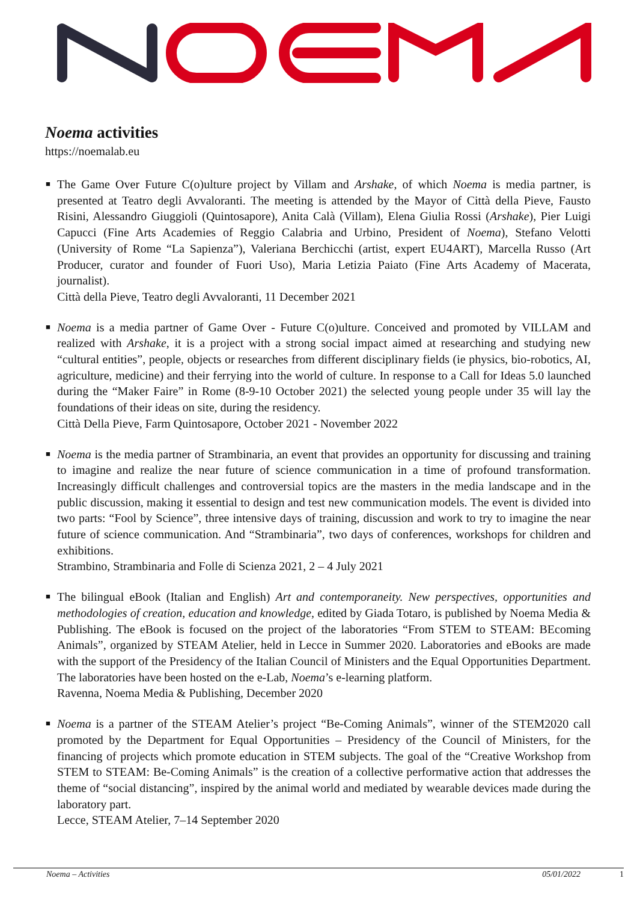Noema activities
https://noemalab.eu
■ The Game Over Future C(o)ulture project by Villam and Arshake, of which Noema is media partner, is presented at Teatro degli Avvaloranti. The meeting is attended by the Mayor of Città della Pieve, Fausto Risini, Alessandro Giuggioli (Quintosapore), Anita Calà (Villam), Elena Giulia Rossi (Arshake), Pier Luigi Capucci (Fine Arts Academies of Reggio Calabria and Urbino, President of Noema), Stefano Velotti (University of Rome “La Sapienza”), Valeriana Berchicchi (artist, expert EU4ART), Marcella Russo (Art Producer, curator and founder of Fuori Uso), Maria Letizia Paiato (Fine Arts Academy of Macerata, journalist).
Città della Pieve, Teatro degli Avvaloranti, 11 December 2021
■ Noema is a media partner of Game Over - Future C(o)ulture. Conceived and promoted by VILLAM and realized with Arshake, it is a project with a strong social impact aimed at researching and studying new “cultural entities”, people, objects or researches from different disciplinary fields (ie physics, bio-robotics, AI, agriculture, medicine) and their ferrying into the world of culture. In response to a Call for Ideas 5.0 launched during the “Maker Faire” in Rome (8-9-10 October 2021) the selected young people under 35 will lay the foundations of their ideas on site, during the residency.
Città Della Pieve, Farm Quintosapore, October 2021 - November 2022
■ Noema is the media partner of Strambinaria, an event that provides an opportunity for discussing and training to imagine and realize the near future of science communication in a time of profound transformation. Increasingly difficult challenges and controversial topics are the masters in the media landscape and in the public discussion, making it essential to design and test new communication models. The event is divided into two parts: “Fool by Science”, three intensive days of training, discussion and work to try to imagine the near future of science communication. And “Strambinaria”, two days of conferences, workshops for children and exhibitions.
Strambino, Strambinaria and Folle di Scienza 2021, 2 – 4 July 2021
■ The bilingual eBook (Italian and English) Art and contemporaneity. New perspectives, opportunities and methodologies of creation, education and knowledge, edited by Giada Totaro, is published by Noema Media & Publishing. The eBook is focused on the project of the laboratories “From STEM to STEAM: BEcoming Animals”, organized by STEAM Atelier, held in Lecce in Summer 2020. Laboratories and eBooks are made with the support of the Presidency of the Italian Council of Ministers and the Equal Opportunities Department. The laboratories have been hosted on the e-Lab, Noema’s e-learning platform.
Ravenna, Noema Media & Publishing, December 2020
■ Noema is a partner of the STEAM Atelier’s project “Be-Coming Animals”, winner of the STEM2020 call promoted by the Department for Equal Opportunities – Presidency of the Council of Ministers, for the financing of projects which promote education in STEM subjects. The goal of the “Creative Workshop from STEM to STEAM: Be-Coming Animals” is the creation of a collective performative action that addresses the theme of “social distancing”, inspired by the animal world and mediated by wearable devices made during the laboratory part.
Lecce, STEAM Atelier, 7–14 September 2020
Noema – Activities 05/01/2022 1